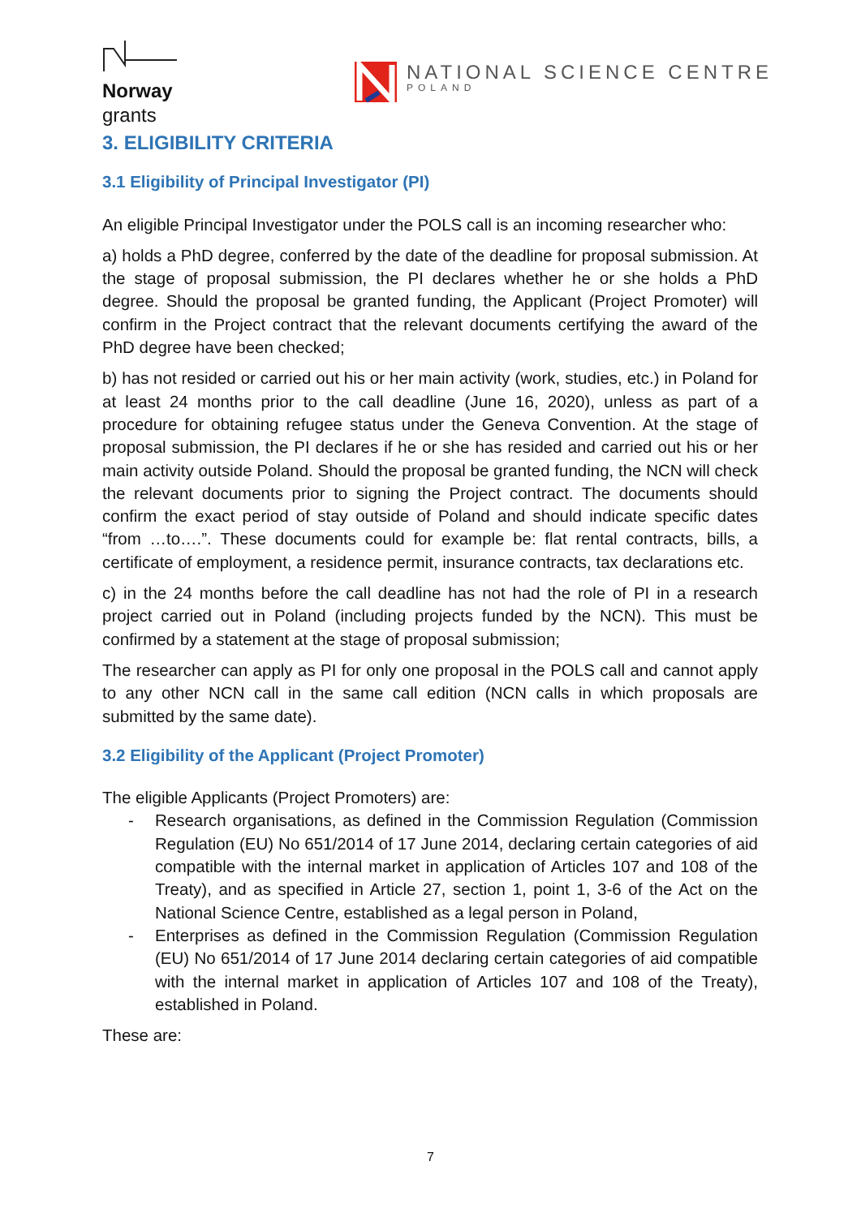Norway
grants
NATIONAL SCIENCE CENTRE
POLAND
3. ELIGIBILITY CRITERIA
3.1 Eligibility of Principal Investigator (PI)
An eligible Principal Investigator under the POLS call is an incoming researcher who:
a) holds a PhD degree, conferred by the date of the deadline for proposal submission. At the stage of proposal submission, the PI declares whether he or she holds a PhD degree. Should the proposal be granted funding, the Applicant (Project Promoter) will confirm in the Project contract that the relevant documents certifying the award of the PhD degree have been checked;
b) has not resided or carried out his or her main activity (work, studies, etc.) in Poland for at least 24 months prior to the call deadline (June 16, 2020), unless as part of a procedure for obtaining refugee status under the Geneva Convention. At the stage of proposal submission, the PI declares if he or she has resided and carried out his or her main activity outside Poland. Should the proposal be granted funding, the NCN will check the relevant documents prior to signing the Project contract. The documents should confirm the exact period of stay outside of Poland and should indicate specific dates “from …to….”. These documents could for example be: flat rental contracts, bills, a certificate of employment, a residence permit, insurance contracts, tax declarations etc.
c) in the 24 months before the call deadline has not had the role of PI in a research project carried out in Poland (including projects funded by the NCN). This must be confirmed by a statement at the stage of proposal submission;
The researcher can apply as PI for only one proposal in the POLS call and cannot apply to any other NCN call in the same call edition (NCN calls in which proposals are submitted by the same date).
3.2 Eligibility of the Applicant (Project Promoter)
The eligible Applicants (Project Promoters) are:
- Research organisations, as defined in the Commission Regulation (Commission Regulation (EU) No 651/2014 of 17 June 2014, declaring certain categories of aid compatible with the internal market in application of Articles 107 and 108 of the Treaty), and as specified in Article 27, section 1, point 1, 3-6 of the Act on the National Science Centre, established as a legal person in Poland,
- Enterprises as defined in the Commission Regulation (Commission Regulation (EU) No 651/2014 of 17 June 2014 declaring certain categories of aid compatible with the internal market in application of Articles 107 and 108 of the Treaty), established in Poland.
These are:
7